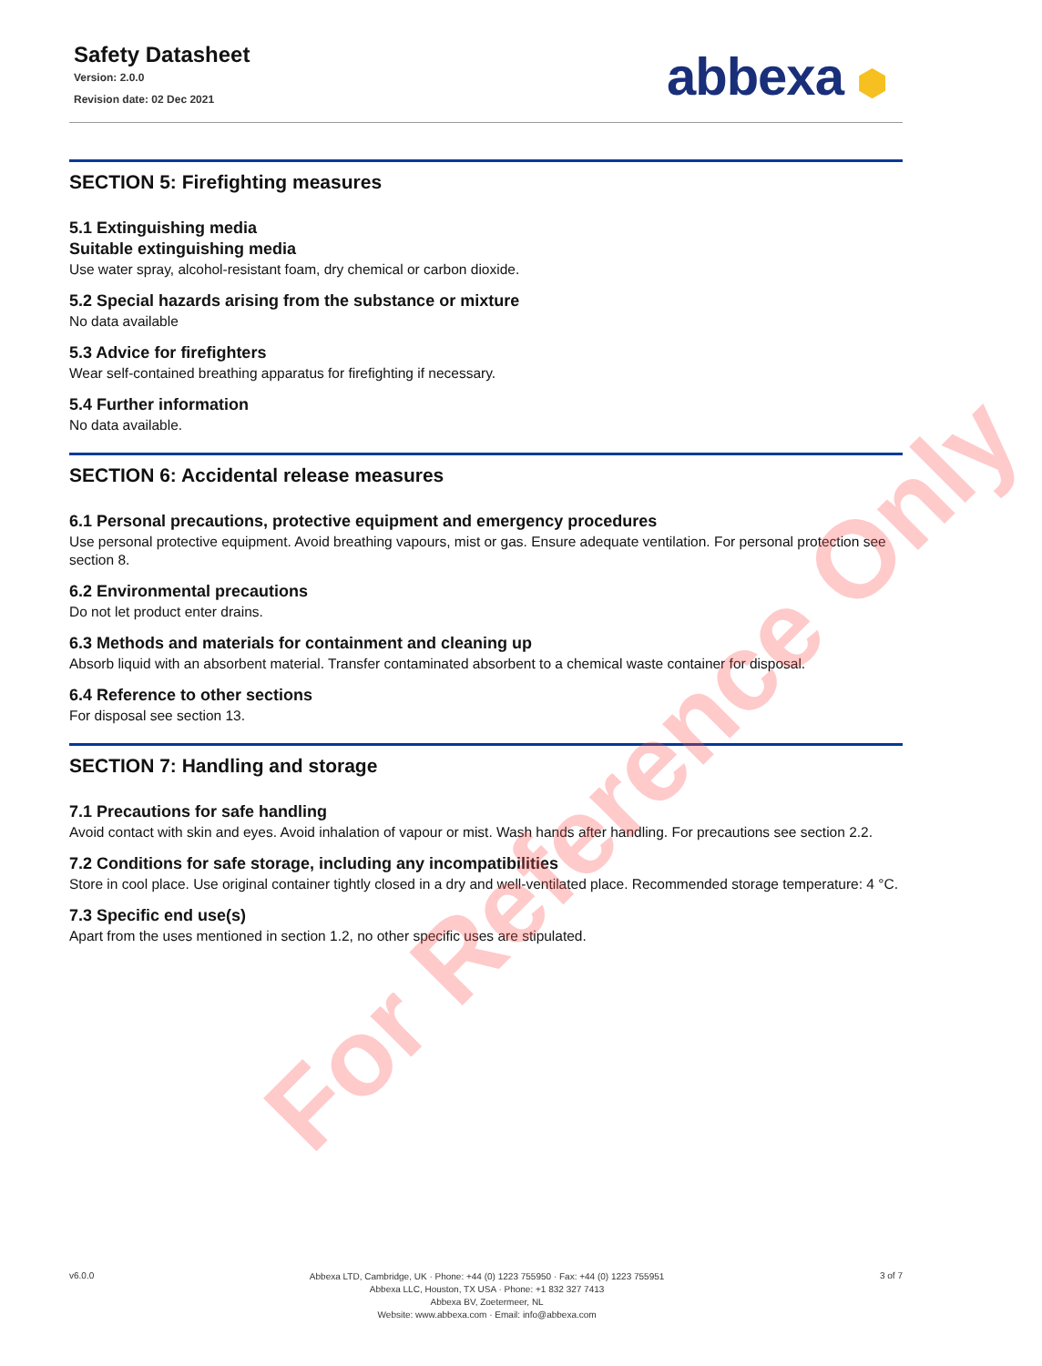Safety Datasheet
Version: 2.0.0
Revision date: 02 Dec 2021
abbexa ⬢
SECTION 5: Firefighting measures
5.1 Extinguishing media
Suitable extinguishing media
Use water spray, alcohol-resistant foam, dry chemical or carbon dioxide.
5.2 Special hazards arising from the substance or mixture
No data available
5.3 Advice for firefighters
Wear self-contained breathing apparatus for firefighting if necessary.
5.4 Further information
No data available.
SECTION 6: Accidental release measures
6.1 Personal precautions, protective equipment and emergency procedures
Use personal protective equipment. Avoid breathing vapours, mist or gas. Ensure adequate ventilation. For personal protection see section 8.
6.2 Environmental precautions
Do not let product enter drains.
6.3 Methods and materials for containment and cleaning up
Absorb liquid with an absorbent material. Transfer contaminated absorbent to a chemical waste container for disposal.
6.4 Reference to other sections
For disposal see section 13.
SECTION 7: Handling and storage
7.1 Precautions for safe handling
Avoid contact with skin and eyes. Avoid inhalation of vapour or mist. Wash hands after handling. For precautions see section 2.2.
7.2 Conditions for safe storage, including any incompatibilities
Store in cool place. Use original container tightly closed in a dry and well-ventilated place. Recommended storage temperature: 4 °C.
7.3 Specific end use(s)
Apart from the uses mentioned in section 1.2, no other specific uses are stipulated.
For Reference Only
v6.0.0
Abbexa LTD, Cambridge, UK · Phone: +44 (0) 1223 755950 · Fax: +44 (0) 1223 755951
Abbexa LLC, Houston, TX USA · Phone: +1 832 327 7413
Abbexa BV, Zoetermeer, NL
Website: www.abbexa.com · Email: info@abbexa.com
3 of 7